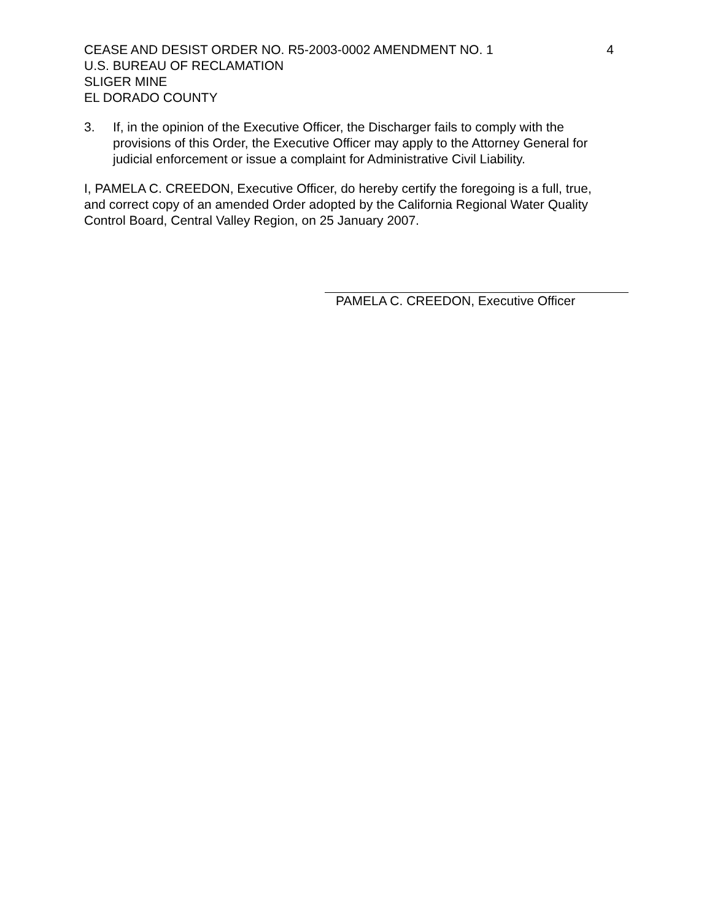CEASE AND DESIST ORDER NO. R5-2003-0002 AMENDMENT NO. 1 4
U.S. BUREAU OF RECLAMATION
SLIGER MINE
EL DORADO COUNTY
3. If, in the opinion of the Executive Officer, the Discharger fails to comply with the provisions of this Order, the Executive Officer may apply to the Attorney General for judicial enforcement or issue a complaint for Administrative Civil Liability.
I, PAMELA C. CREEDON, Executive Officer, do hereby certify the foregoing is a full, true, and correct copy of an amended Order adopted by the California Regional Water Quality Control Board, Central Valley Region, on 25 January 2007.
PAMELA C. CREEDON, Executive Officer